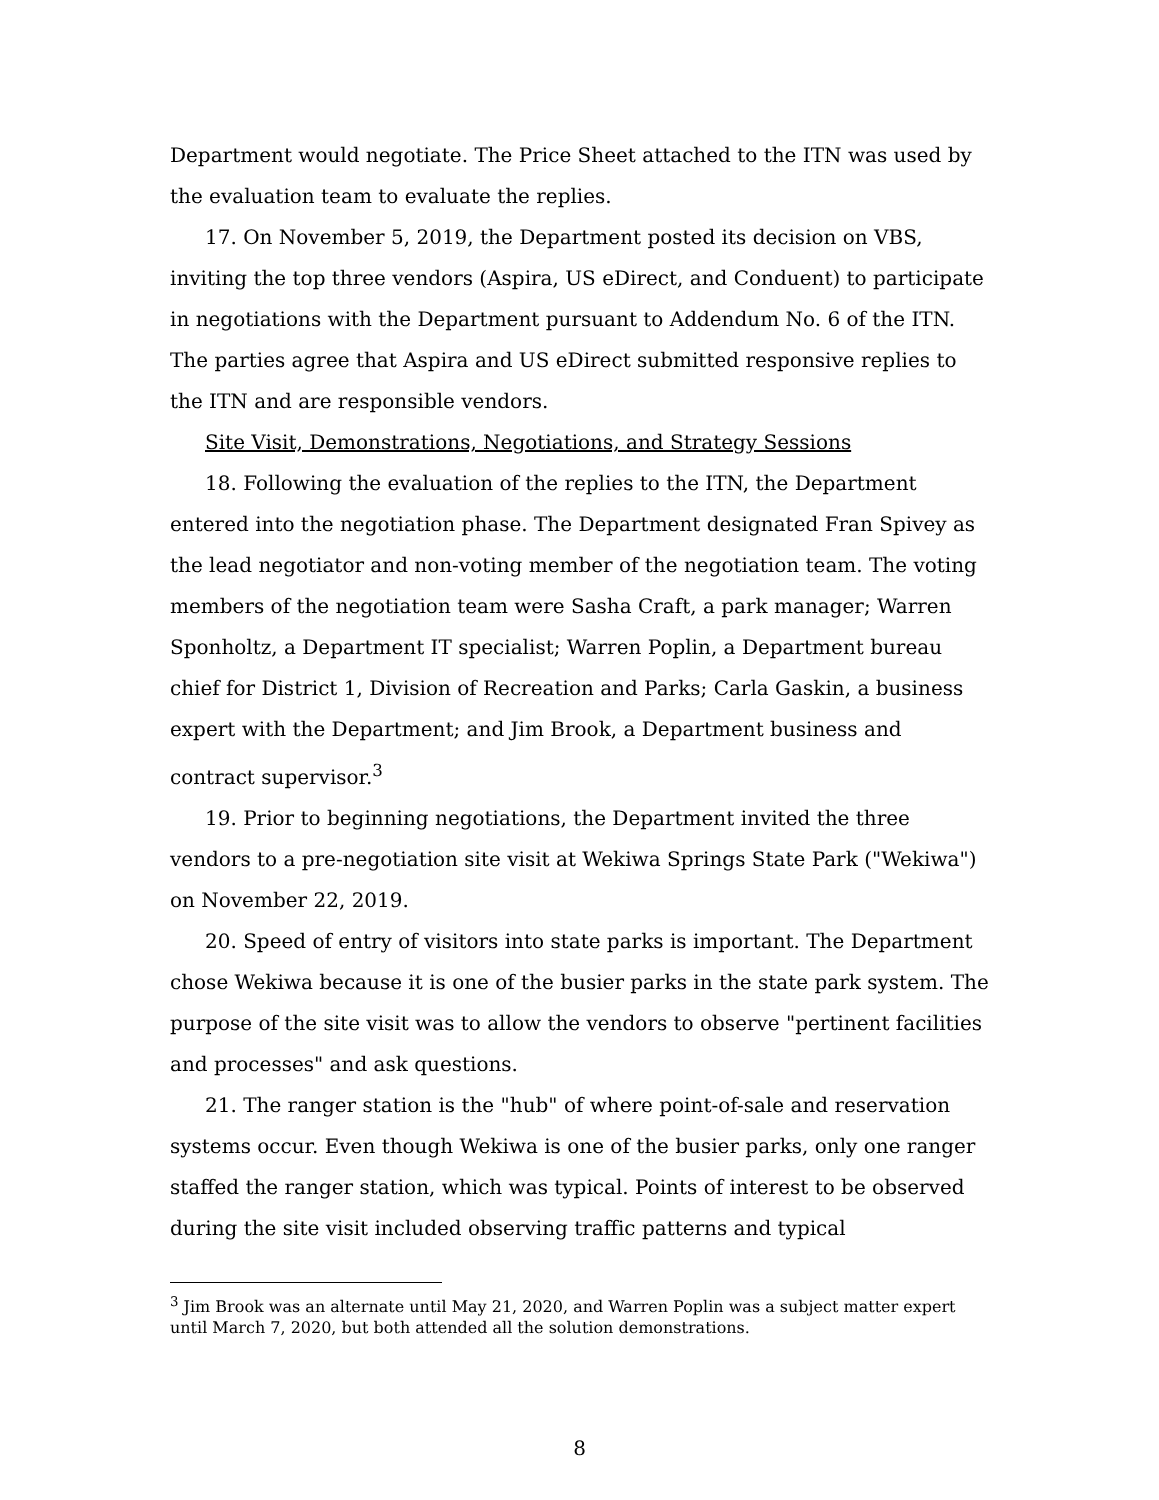Department would negotiate. The Price Sheet attached to the ITN was used by the evaluation team to evaluate the replies.
17. On November 5, 2019, the Department posted its decision on VBS, inviting the top three vendors (Aspira, US eDirect, and Conduent) to participate in negotiations with the Department pursuant to Addendum No. 6 of the ITN. The parties agree that Aspira and US eDirect submitted responsive replies to the ITN and are responsible vendors.
Site Visit, Demonstrations, Negotiations, and Strategy Sessions
18. Following the evaluation of the replies to the ITN, the Department entered into the negotiation phase. The Department designated Fran Spivey as the lead negotiator and non-voting member of the negotiation team. The voting members of the negotiation team were Sasha Craft, a park manager; Warren Sponholtz, a Department IT specialist; Warren Poplin, a Department bureau chief for District 1, Division of Recreation and Parks; Carla Gaskin, a business expert with the Department; and Jim Brook, a Department business and contract supervisor.<sup>3</sup>
19. Prior to beginning negotiations, the Department invited the three vendors to a pre-negotiation site visit at Wekiwa Springs State Park ("Wekiwa") on November 22, 2019.
20. Speed of entry of visitors into state parks is important. The Department chose Wekiwa because it is one of the busier parks in the state park system. The purpose of the site visit was to allow the vendors to observe "pertinent facilities and processes" and ask questions.
21. The ranger station is the "hub" of where point-of-sale and reservation systems occur. Even though Wekiwa is one of the busier parks, only one ranger staffed the ranger station, which was typical. Points of interest to be observed during the site visit included observing traffic patterns and typical
<sup>3</sup> Jim Brook was an alternate until May 21, 2020, and Warren Poplin was a subject matter expert until March 7, 2020, but both attended all the solution demonstrations.
8